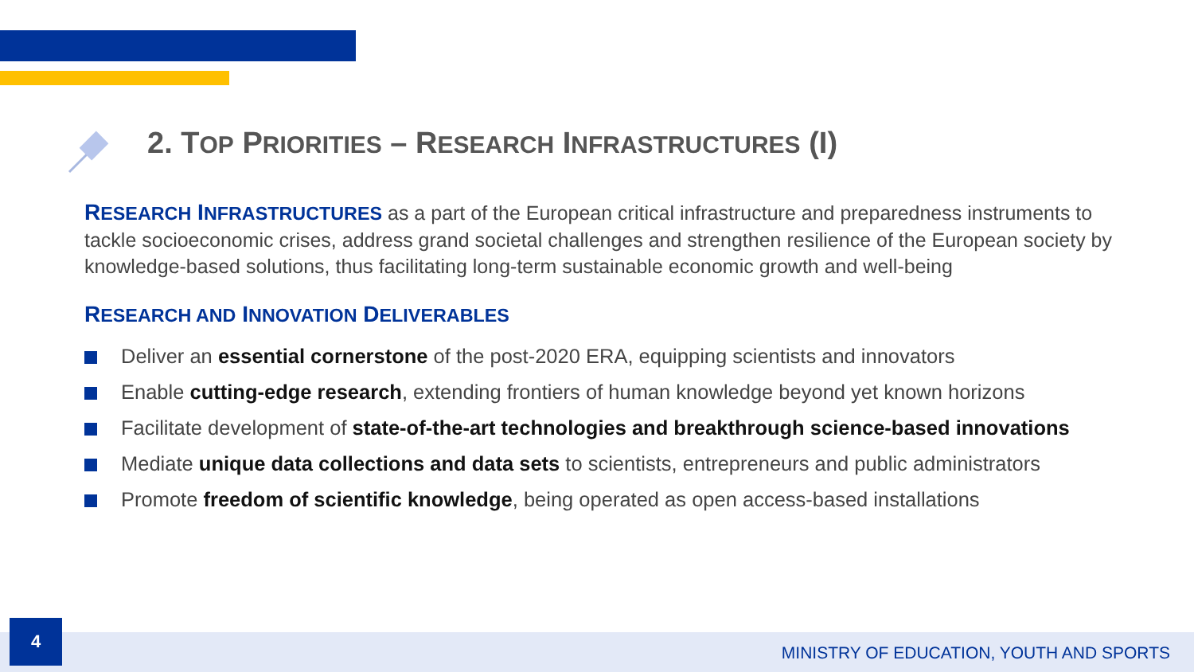2. TOP PRIORITIES – RESEARCH INFRASTRUCTURES (I)
RESEARCH INFRASTRUCTURES as a part of the European critical infrastructure and preparedness instruments to tackle socioeconomic crises, address grand societal challenges and strengthen resilience of the European society by knowledge-based solutions, thus facilitating long-term sustainable economic growth and well-being
RESEARCH AND INNOVATION DELIVERABLES
Deliver an essential cornerstone of the post-2020 ERA, equipping scientists and innovators
Enable cutting-edge research, extending frontiers of human knowledge beyond yet known horizons
Facilitate development of state-of-the-art technologies and breakthrough science-based innovations
Mediate unique data collections and data sets to scientists, entrepreneurs and public administrators
Promote freedom of scientific knowledge, being operated as open access-based installations
4
MINISTRY OF EDUCATION, YOUTH AND SPORTS